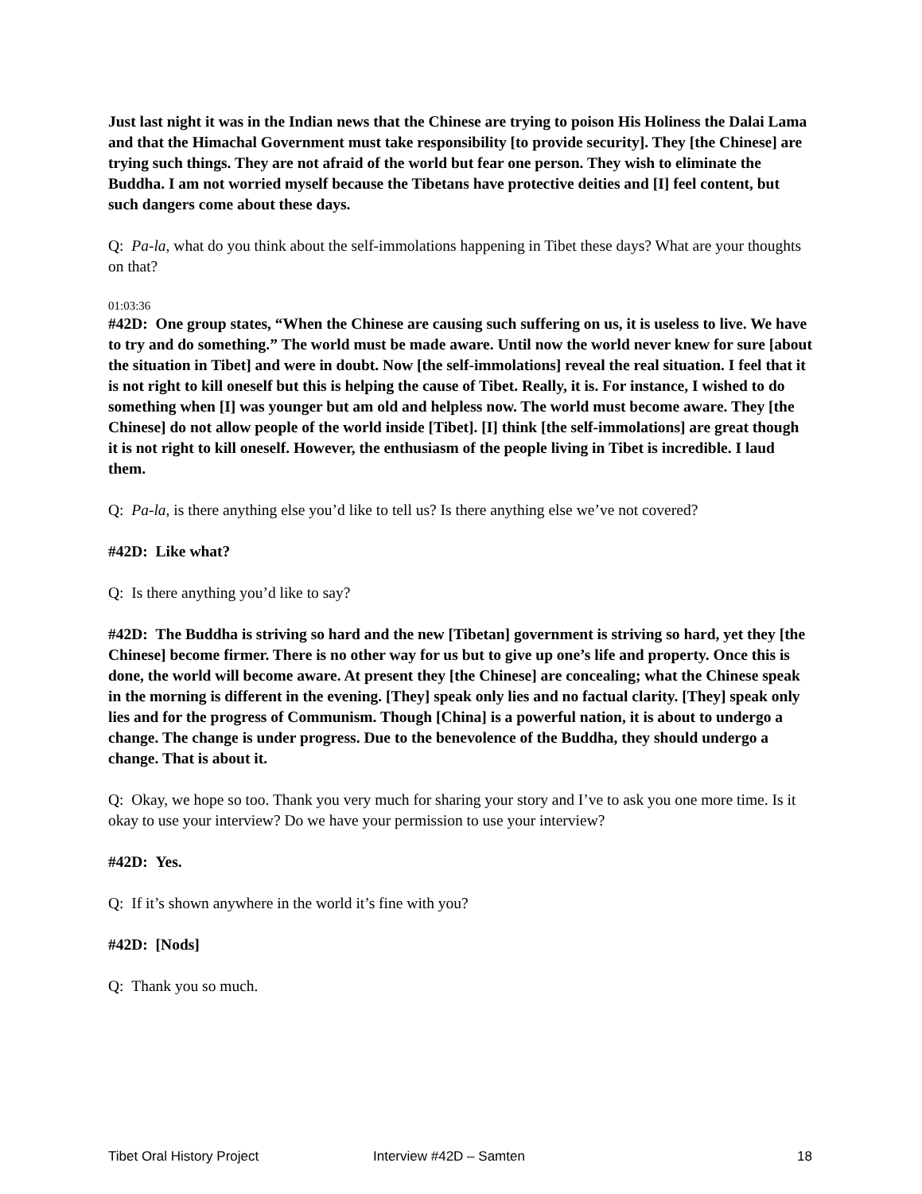Just last night it was in the Indian news that the Chinese are trying to poison His Holiness the Dalai Lama and that the Himachal Government must take responsibility [to provide security]. They [the Chinese] are trying such things. They are not afraid of the world but fear one person. They wish to eliminate the Buddha. I am not worried myself because the Tibetans have protective deities and [I] feel content, but such dangers come about these days.
Q: Pa-la, what do you think about the self-immolations happening in Tibet these days? What are your thoughts on that?
01:03:36
#42D: One group states, “When the Chinese are causing such suffering on us, it is useless to live. We have to try and do something.” The world must be made aware. Until now the world never knew for sure [about the situation in Tibet] and were in doubt. Now [the self-immolations] reveal the real situation. I feel that it is not right to kill oneself but this is helping the cause of Tibet. Really, it is. For instance, I wished to do something when [I] was younger but am old and helpless now. The world must become aware. They [the Chinese] do not allow people of the world inside [Tibet]. [I] think [the self-immolations] are great though it is not right to kill oneself. However, the enthusiasm of the people living in Tibet is incredible. I laud them.
Q: Pa-la, is there anything else you’d like to tell us? Is there anything else we’ve not covered?
#42D: Like what?
Q: Is there anything you’d like to say?
#42D: The Buddha is striving so hard and the new [Tibetan] government is striving so hard, yet they [the Chinese] become firmer. There is no other way for us but to give up one’s life and property. Once this is done, the world will become aware. At present they [the Chinese] are concealing; what the Chinese speak in the morning is different in the evening. [They] speak only lies and no factual clarity. [They] speak only lies and for the progress of Communism. Though [China] is a powerful nation, it is about to undergo a change. The change is under progress. Due to the benevolence of the Buddha, they should undergo a change. That is about it.
Q: Okay, we hope so too. Thank you very much for sharing your story and I’ve to ask you one more time. Is it okay to use your interview? Do we have your permission to use your interview?
#42D: Yes.
Q: If it’s shown anywhere in the world it’s fine with you?
#42D: [Nods]
Q: Thank you so much.
Tibet Oral History Project Interview #42D – Samten 18